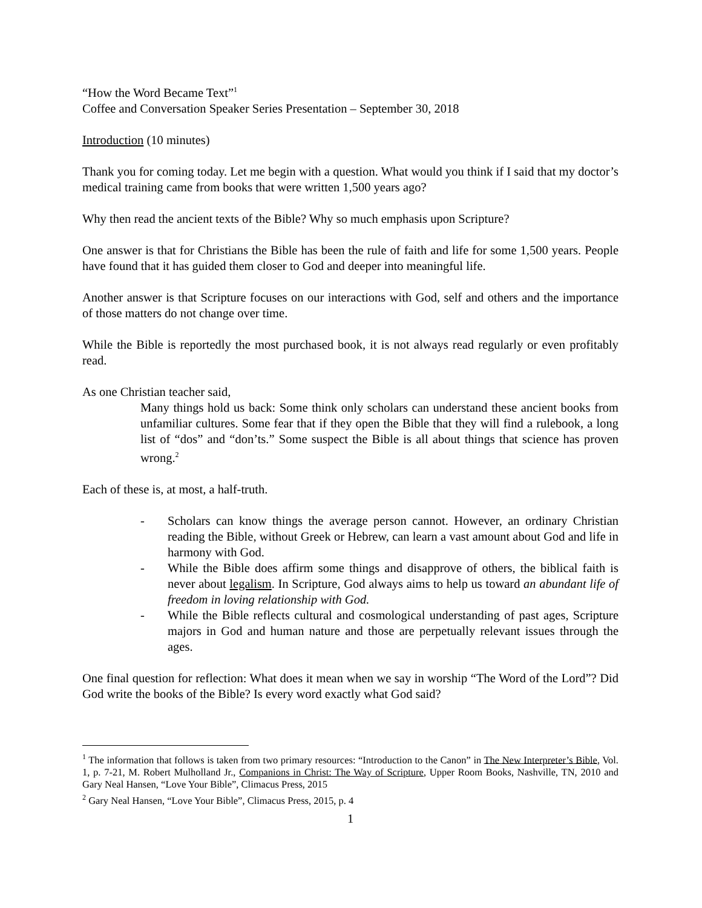“How the Word Became Text”<sup>1</sup>
Coffee and Conversation Speaker Series Presentation – September 30, 2018
Introduction (10 minutes)
Thank you for coming today. Let me begin with a question. What would you think if I said that my doctor’s medical training came from books that were written 1,500 years ago?
Why then read the ancient texts of the Bible? Why so much emphasis upon Scripture?
One answer is that for Christians the Bible has been the rule of faith and life for some 1,500 years. People have found that it has guided them closer to God and deeper into meaningful life.
Another answer is that Scripture focuses on our interactions with God, self and others and the importance of those matters do not change over time.
While the Bible is reportedly the most purchased book, it is not always read regularly or even profitably read.
As one Christian teacher said,
Many things hold us back: Some think only scholars can understand these ancient books from unfamiliar cultures. Some fear that if they open the Bible that they will find a rulebook, a long list of “dos” and “don’ts.” Some suspect the Bible is all about things that science has proven wrong.<sup>2</sup>
Each of these is, at most, a half-truth.
- Scholars can know things the average person cannot. However, an ordinary Christian reading the Bible, without Greek or Hebrew, can learn a vast amount about God and life in harmony with God.
- While the Bible does affirm some things and disapprove of others, the biblical faith is never about legalism. In Scripture, God always aims to help us toward an abundant life of freedom in loving relationship with God.
- While the Bible reflects cultural and cosmological understanding of past ages, Scripture majors in God and human nature and those are perpetually relevant issues through the ages.
One final question for reflection: What does it mean when we say in worship “The Word of the Lord”? Did God write the books of the Bible? Is every word exactly what God said?
<sup>1</sup> The information that follows is taken from two primary resources: “Introduction to the Canon” in The New Interpreter’s Bible, Vol. 1, p. 7-21, M. Robert Mulholland Jr., Companions in Christ: The Way of Scripture, Upper Room Books, Nashville, TN, 2010 and Gary Neal Hansen, “Love Your Bible”, Climacus Press, 2015
<sup>2</sup> Gary Neal Hansen, “Love Your Bible”, Climacus Press, 2015, p. 4
1